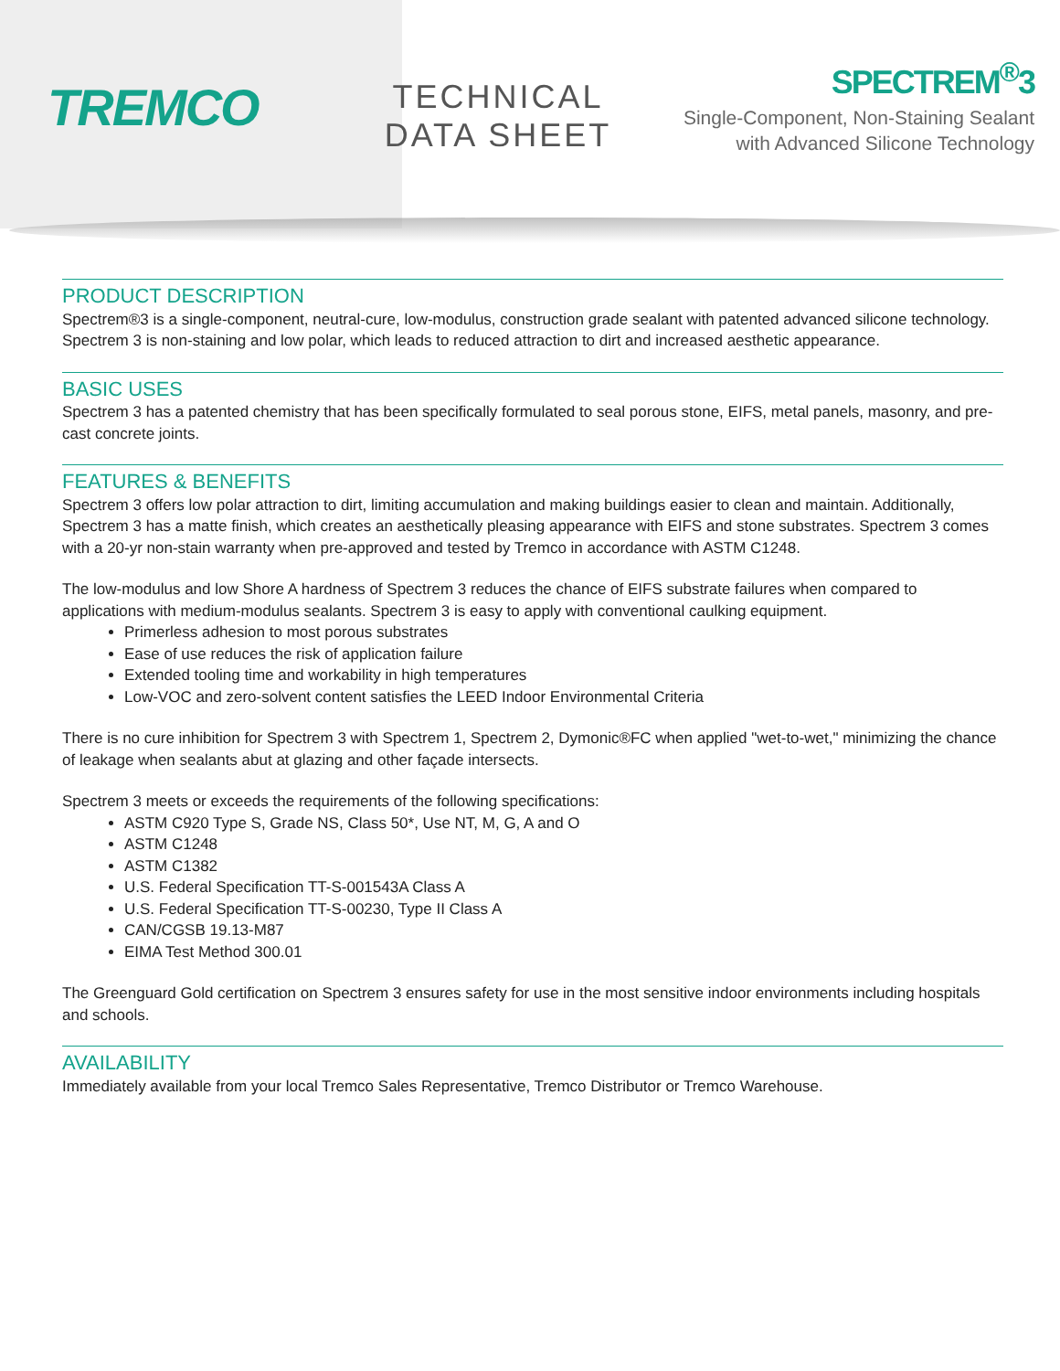TREMCO
TECHNICAL
DATA SHEET
SPECTREM<sup>®</sup>3
Single-Component, Non-Staining Sealant
with Advanced Silicone Technology
PRODUCT DESCRIPTION
Spectrem®3 is a single-component, neutral-cure, low-modulus, construction grade sealant with patented advanced silicone technology. Spectrem 3 is non-staining and low polar, which leads to reduced attraction to dirt and increased aesthetic appearance.
BASIC USES
Spectrem 3 has a patented chemistry that has been specifically formulated to seal porous stone, EIFS, metal panels, masonry, and pre-cast concrete joints.
FEATURES & BENEFITS
Spectrem 3 offers low polar attraction to dirt, limiting accumulation and making buildings easier to clean and maintain. Additionally, Spectrem 3 has a matte finish, which creates an aesthetically pleasing appearance with EIFS and stone substrates. Spectrem 3 comes with a 20-yr non-stain warranty when pre-approved and tested by Tremco in accordance with ASTM C1248.
The low-modulus and low Shore A hardness of Spectrem 3 reduces the chance of EIFS substrate failures when compared to applications with medium-modulus sealants. Spectrem 3 is easy to apply with conventional caulking equipment.
Primerless adhesion to most porous substrates
Ease of use reduces the risk of application failure
Extended tooling time and workability in high temperatures
Low-VOC and zero-solvent content satisfies the LEED Indoor Environmental Criteria
There is no cure inhibition for Spectrem 3 with Spectrem 1, Spectrem 2, Dymonic®FC when applied "wet-to-wet," minimizing the chance of leakage when sealants abut at glazing and other façade intersects.
Spectrem 3 meets or exceeds the requirements of the following specifications:
ASTM C920 Type S, Grade NS, Class 50*, Use NT, M, G, A and O
ASTM C1248
ASTM C1382
U.S. Federal Specification TT-S-001543A Class A
U.S. Federal Specification TT-S-00230, Type II Class A
CAN/CGSB 19.13-M87
EIMA Test Method 300.01
The Greenguard Gold certification on Spectrem 3 ensures safety for use in the most sensitive indoor environments including hospitals and schools.
AVAILABILITY
Immediately available from your local Tremco Sales Representative, Tremco Distributor or Tremco Warehouse.